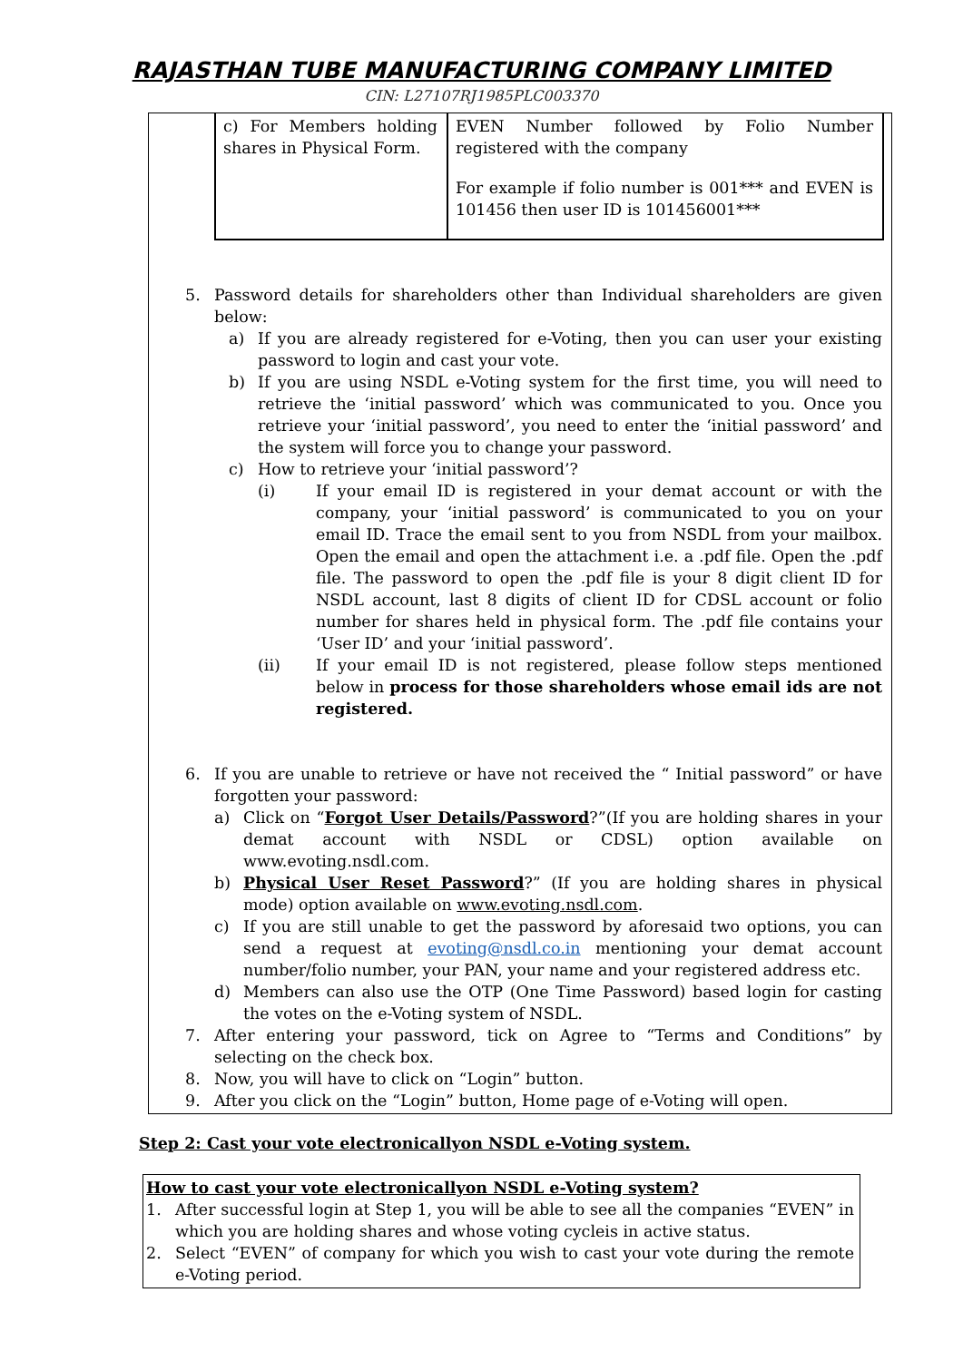RAJASTHAN TUBE MANUFACTURING COMPANY LIMITED
CIN: L27107RJ1985PLC003370
| c) For Members holding shares in Physical Form. | EVEN Number followed by Folio Number registered with the company For example if folio number is 001*** and EVEN is 101456 then user ID is 101456001*** |
5. Password details for shareholders other than Individual shareholders are given below:
a) If you are already registered for e-Voting, then you can user your existing password to login and cast your vote.
b) If you are using NSDL e-Voting system for the first time, you will need to retrieve the ‘initial password’ which was communicated to you. Once you retrieve your ‘initial password’, you need to enter the ‘initial password’ and the system will force you to change your password.
c) How to retrieve your ‘initial password’?
(i) If your email ID is registered in your demat account or with the company, your ‘initial password’ is communicated to you on your email ID. Trace the email sent to you from NSDL from your mailbox. Open the email and open the attachment i.e. a .pdf file. Open the .pdf file. The password to open the .pdf file is your 8 digit client ID for NSDL account, last 8 digits of client ID for CDSL account or folio number for shares held in physical form. The .pdf file contains your ‘User ID’ and your ‘initial password’.
(ii) If your email ID is not registered, please follow steps mentioned below in process for those shareholders whose email ids are not registered.
6. If you are unable to retrieve or have not received the “ Initial password” or have forgotten your password:
a) Click on “Forgot User Details/Password?”(If you are holding shares in your demat account with NSDL or CDSL) option available on www.evoting.nsdl.com.
b) Physical User Reset Password?” (If you are holding shares in physical mode) option available on www.evoting.nsdl.com.
c) If you are still unable to get the password by aforesaid two options, you can send a request at evoting@nsdl.co.in mentioning your demat account number/folio number, your PAN, your name and your registered address etc.
d) Members can also use the OTP (One Time Password) based login for casting the votes on the e-Voting system of NSDL.
7. After entering your password, tick on Agree to “Terms and Conditions” by selecting on the check box.
8. Now, you will have to click on “Login” button.
9. After you click on the “Login” button, Home page of e-Voting will open.
Step 2: Cast your vote electronicallyon NSDL e-Voting system.
How to cast your vote electronicallyon NSDL e-Voting system?
1. After successful login at Step 1, you will be able to see all the companies “EVEN” in which you are holding shares and whose voting cycleis in active status.
2. Select “EVEN” of company for which you wish to cast your vote during the remote e-Voting period.